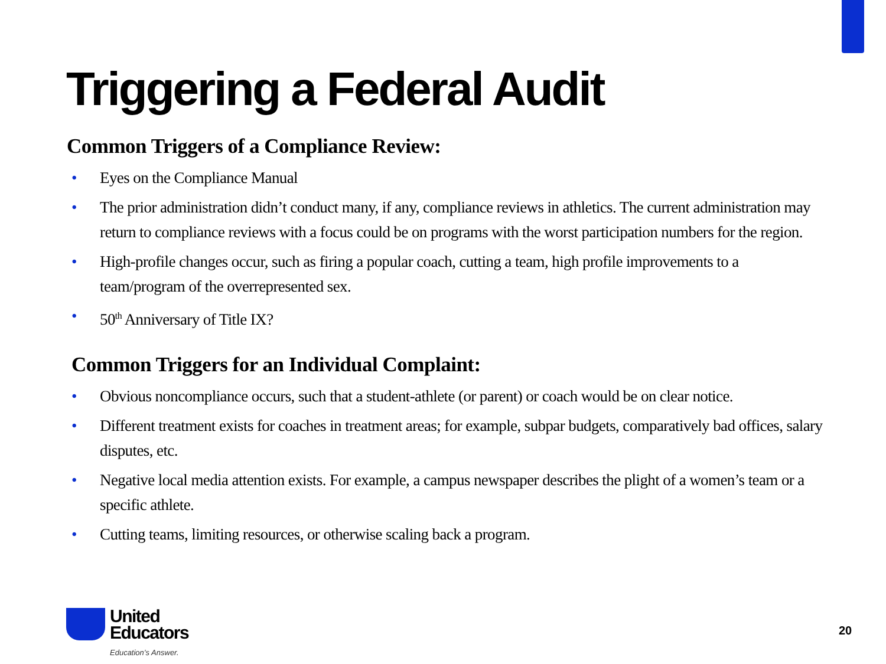Triggering a Federal Audit
Common Triggers of a Compliance Review:
• Eyes on the Compliance Manual
• The prior administration didn’t conduct many, if any, compliance reviews in athletics. The current administration may return to compliance reviews with a focus could be on programs with the worst participation numbers for the region.
• High-profile changes occur, such as firing a popular coach, cutting a team, high profile improvements to a team/program of the overrepresented sex.
• 50<sup>th</sup> Anniversary of Title IX?
Common Triggers for an Individual Complaint:
• Obvious noncompliance occurs, such that a student-athlete (or parent) or coach would be on clear notice.
• Different treatment exists for coaches in treatment areas; for example, subpar budgets, comparatively bad offices, salary disputes, etc.
• Negative local media attention exists. For example, a campus newspaper describes the plight of a women’s team or a specific athlete.
• Cutting teams, limiting resources, or otherwise scaling back a program.
United
Educators
Education’s Answer.
20